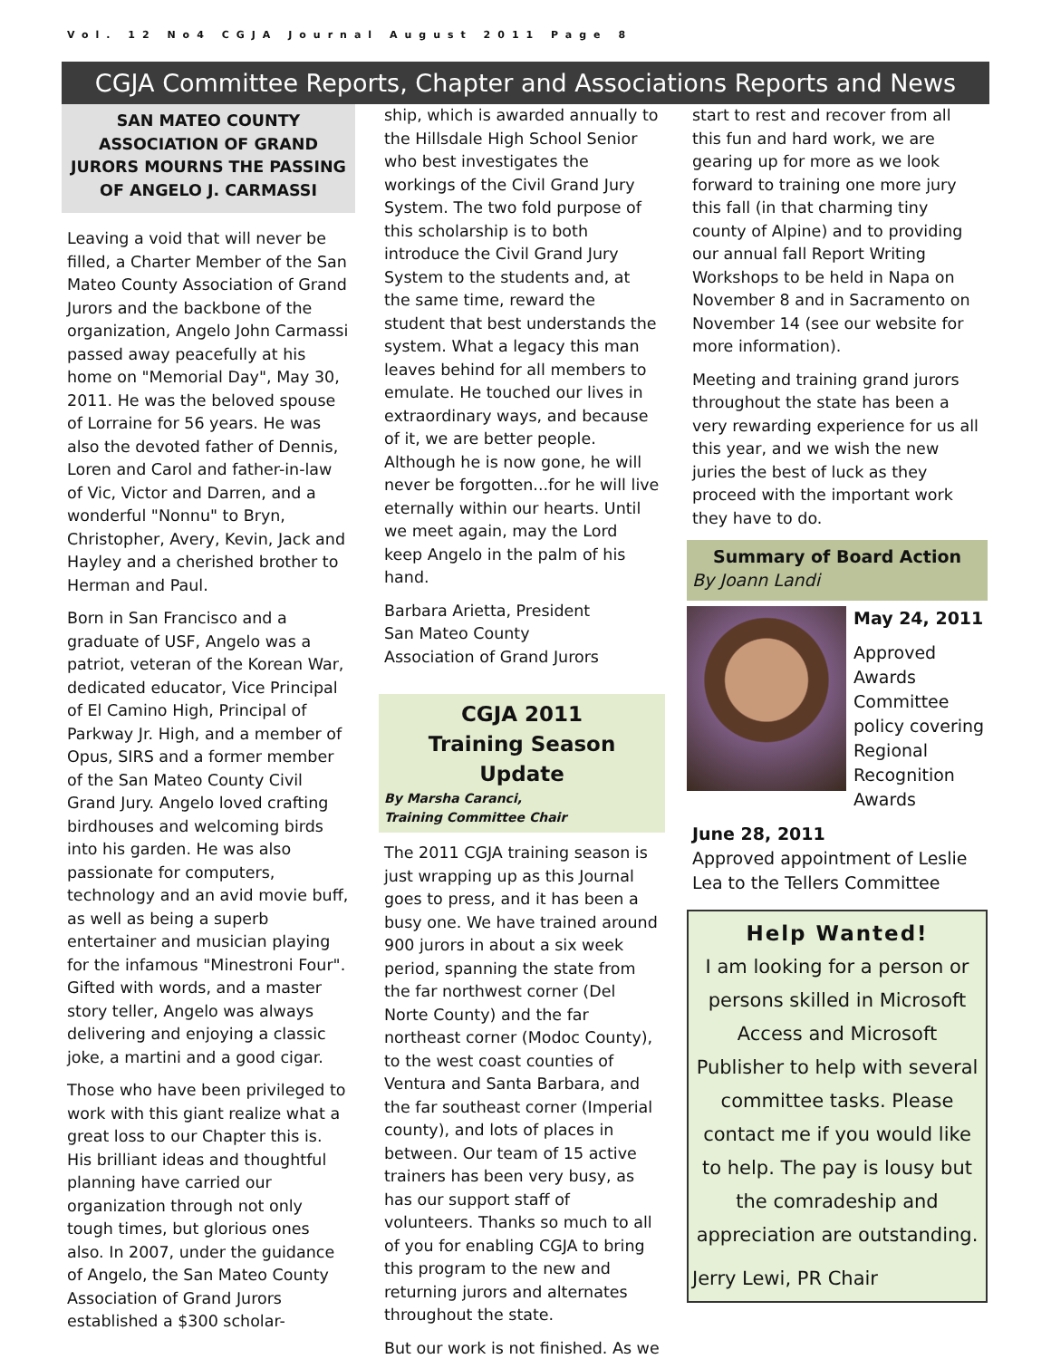Vol. 12 No4 CGJA Journal August 2011 Page 8
CGJA Committee Reports, Chapter and Associations Reports and News
SAN MATEO COUNTY ASSOCIATION OF GRAND JURORS MOURNS THE PASSING OF ANGELO J. CARMASSI
Leaving a void that will never be filled, a Charter Member of the San Mateo County Association of Grand Jurors and the backbone of the organization, Angelo John Carmassi passed away peacefully at his home on "Memorial Day", May 30, 2011. He was the beloved spouse of Lorraine for 56 years. He was also the devoted father of Dennis, Loren and Carol and father-in-law of Vic, Victor and Darren, and a wonderful "Nonnu" to Bryn, Christopher, Avery, Kevin, Jack and Hayley and a cherished brother to Herman and Paul.
Born in San Francisco and a graduate of USF, Angelo was a patriot, veteran of the Korean War, dedicated educator, Vice Principal of El Camino High, Principal of Parkway Jr. High, and a member of Opus, SIRS and a former member of the San Mateo County Civil Grand Jury. Angelo loved crafting birdhouses and welcoming birds into his garden. He was also passionate for computers, technology and an avid movie buff, as well as being a superb entertainer and musician playing for the infamous "Minestroni Four". Gifted with words, and a master story teller, Angelo was always delivering and enjoying a classic joke, a martini and a good cigar.
Those who have been privileged to work with this giant realize what a great loss to our Chapter this is. His brilliant ideas and thoughtful planning have carried our organization through not only tough times, but glorious ones also. In 2007, under the guidance of Angelo, the San Mateo County Association of Grand Jurors established a $300 scholar-
ship, which is awarded annually to the Hillsdale High School Senior who best investigates the workings of the Civil Grand Jury System. The two fold purpose of this scholarship is to both introduce the Civil Grand Jury System to the students and, at the same time, reward the student that best understands the system. What a legacy this man leaves behind for all members to emulate. He touched our lives in extraordinary ways, and because of it, we are better people. Although he is now gone, he will never be forgotten...for he will live eternally within our hearts. Until we meet again, may the Lord keep Angelo in the palm of his hand.
Barbara Arietta, President
San Mateo County
Association of Grand Jurors
CGJA 2011
Training Season Update
By Marsha Caranci,
Training Committee Chair
The 2011 CGJA training season is just wrapping up as this Journal goes to press, and it has been a busy one. We have trained around 900 jurors in about a six week period, spanning the state from the far northwest corner (Del Norte County) and the far northeast corner (Modoc County), to the west coast counties of Ventura and Santa Barbara, and the far southeast corner (Imperial county), and lots of places in between. Our team of 15 active trainers has been very busy, as has our support staff of volunteers. Thanks so much to all of you for enabling CGJA to bring this program to the new and returning jurors and alternates throughout the state.
But our work is not finished. As we
start to rest and recover from all this fun and hard work, we are gearing up for more as we look forward to training one more jury this fall (in that charming tiny county of Alpine) and to providing our annual fall Report Writing Workshops to be held in Napa on November 8 and in Sacramento on November 14 (see our website for more information).
Meeting and training grand jurors throughout the state has been a very rewarding experience for us all this year, and we wish the new juries the best of luck as they proceed with the important work they have to do.
Summary of Board Action
By Joann Landi
May 24, 2011
Approved Awards Committee policy covering Regional Recognition Awards
June 28, 2011
Approved appointment of Leslie Lea to the Tellers Committee
Help Wanted!
I am looking for a person or persons skilled in Microsoft Access and Microsoft Publisher to help with several committee tasks. Please contact me if you would like to help. The pay is lousy but the comradeship and appreciation are outstanding.
Jerry Lewi, PR Chair